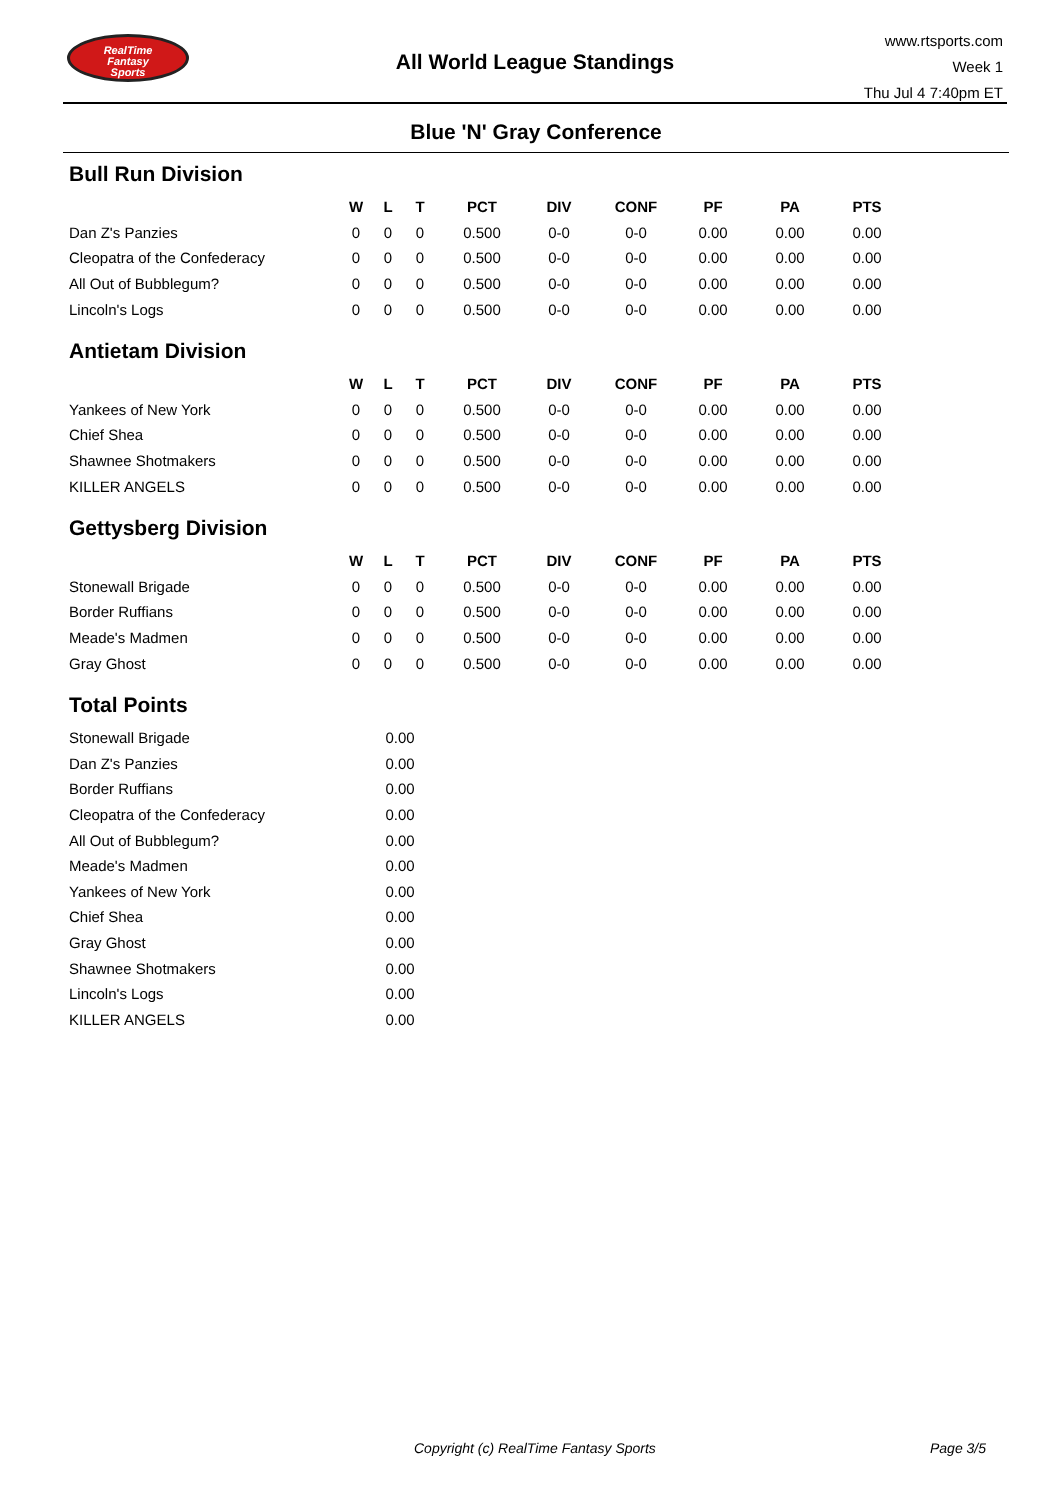RealTime
Fantasy
Sports
All World League Standings
www.rtsports.com
Week 1
Thu Jul 4 7:40pm ET
Blue 'N' Gray Conference
Bull Run Division
| | W | L | T | PCT | DIV | CONF | PF | PA | PTS |
| --- | --- | --- | --- | --- | --- | --- | --- | --- | --- |
| Dan Z's Panzies | 0 | 0 | 0 | 0.500 | 0-0 | 0-0 | 0.00 | 0.00 | 0.00 |
| Cleopatra of the Confederacy | 0 | 0 | 0 | 0.500 | 0-0 | 0-0 | 0.00 | 0.00 | 0.00 |
| All Out of Bubblegum? | 0 | 0 | 0 | 0.500 | 0-0 | 0-0 | 0.00 | 0.00 | 0.00 |
| Lincoln's Logs | 0 | 0 | 0 | 0.500 | 0-0 | 0-0 | 0.00 | 0.00 | 0.00 |
Antietam Division
| | W | L | T | PCT | DIV | CONF | PF | PA | PTS |
| --- | --- | --- | --- | --- | --- | --- | --- | --- | --- |
| Yankees of New York | 0 | 0 | 0 | 0.500 | 0-0 | 0-0 | 0.00 | 0.00 | 0.00 |
| Chief Shea | 0 | 0 | 0 | 0.500 | 0-0 | 0-0 | 0.00 | 0.00 | 0.00 |
| Shawnee Shotmakers | 0 | 0 | 0 | 0.500 | 0-0 | 0-0 | 0.00 | 0.00 | 0.00 |
| KILLER ANGELS | 0 | 0 | 0 | 0.500 | 0-0 | 0-0 | 0.00 | 0.00 | 0.00 |
Gettysberg Division
| | W | L | T | PCT | DIV | CONF | PF | PA | PTS |
| --- | --- | --- | --- | --- | --- | --- | --- | --- | --- |
| Stonewall Brigade | 0 | 0 | 0 | 0.500 | 0-0 | 0-0 | 0.00 | 0.00 | 0.00 |
| Border Ruffians | 0 | 0 | 0 | 0.500 | 0-0 | 0-0 | 0.00 | 0.00 | 0.00 |
| Meade's Madmen | 0 | 0 | 0 | 0.500 | 0-0 | 0-0 | 0.00 | 0.00 | 0.00 |
| Gray Ghost | 0 | 0 | 0 | 0.500 | 0-0 | 0-0 | 0.00 | 0.00 | 0.00 |
Total Points
| Stonewall Brigade | 0.00 |
| Dan Z's Panzies | 0.00 |
| Border Ruffians | 0.00 |
| Cleopatra of the Confederacy | 0.00 |
| All Out of Bubblegum? | 0.00 |
| Meade's Madmen | 0.00 |
| Yankees of New York | 0.00 |
| Chief Shea | 0.00 |
| Gray Ghost | 0.00 |
| Shawnee Shotmakers | 0.00 |
| Lincoln's Logs | 0.00 |
| KILLER ANGELS | 0.00 |
Copyright (c) RealTime Fantasy Sports Page 3/5